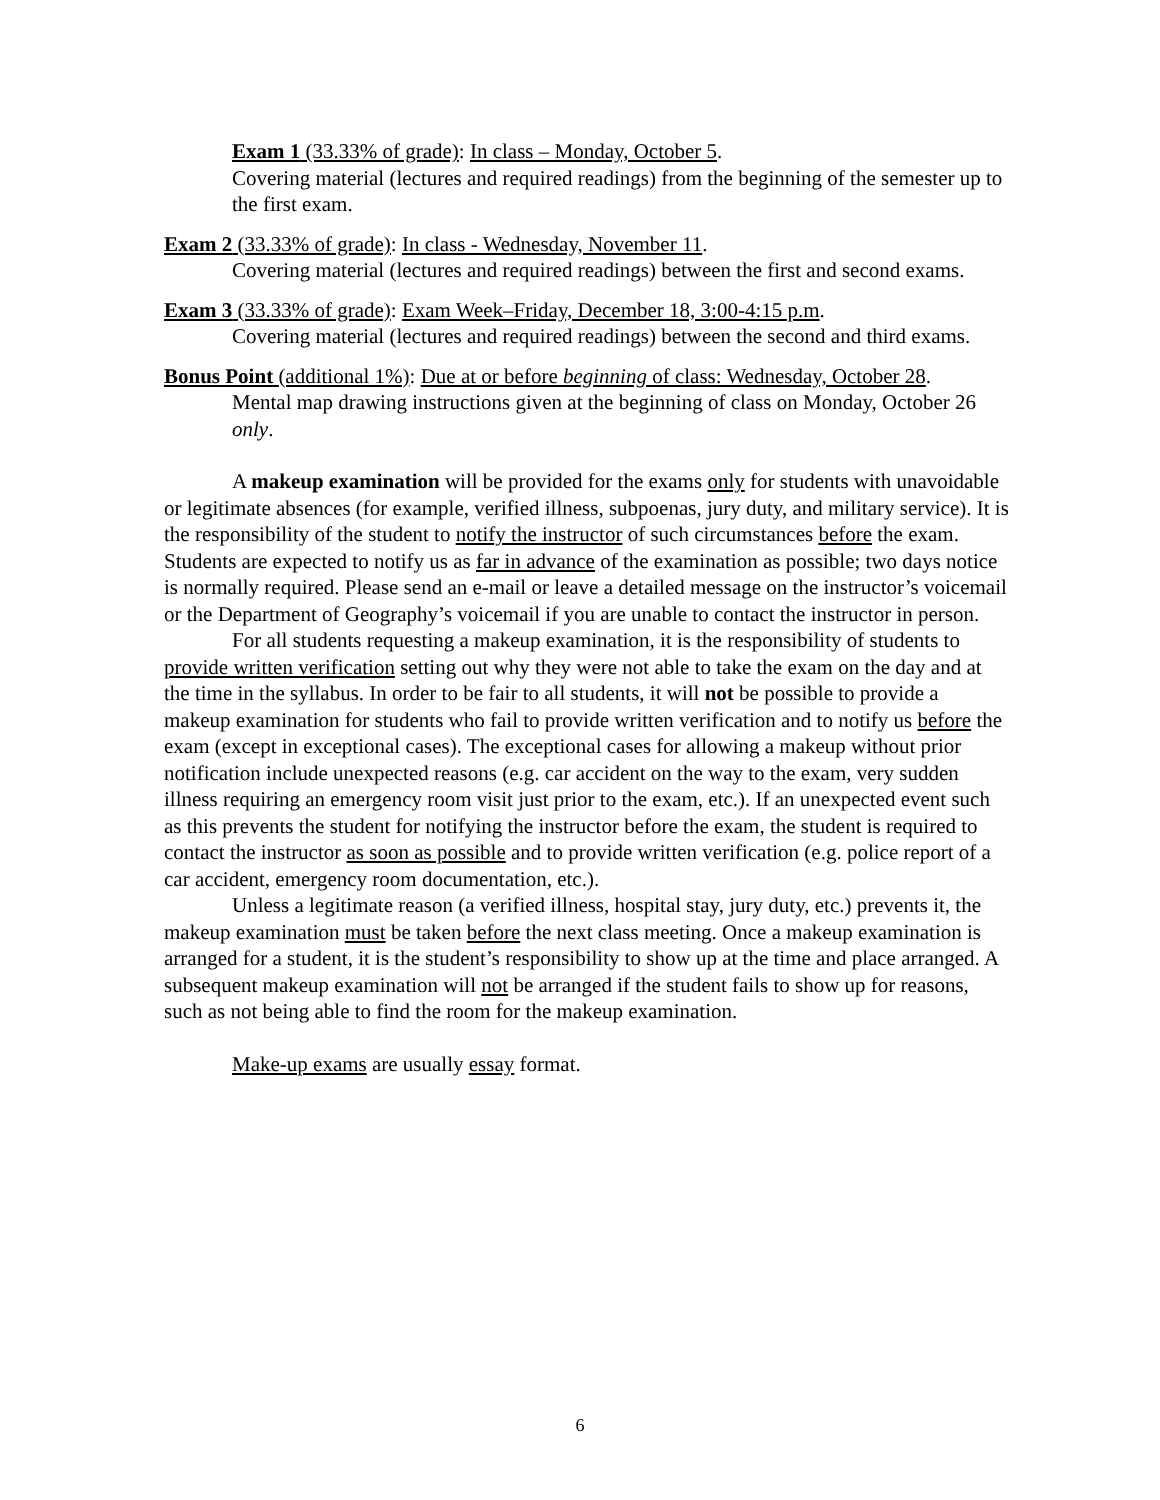Exam 1 (33.33% of grade): In class – Monday, October 5.
Covering material (lectures and required readings) from the beginning of the semester up to the first exam.
Exam 2 (33.33% of grade): In class - Wednesday, November 11.
Covering material (lectures and required readings) between the first and second exams.
Exam 3 (33.33% of grade): Exam Week–Friday, December 18, 3:00-4:15 p.m.
Covering material (lectures and required readings) between the second and third exams.
Bonus Point (additional 1%): Due at or before beginning of class: Wednesday, October 28.
Mental map drawing instructions given at the beginning of class on Monday, October 26 only.
A makeup examination will be provided for the exams only for students with unavoidable or legitimate absences (for example, verified illness, subpoenas, jury duty, and military service). It is the responsibility of the student to notify the instructor of such circumstances before the exam. Students are expected to notify us as far in advance of the examination as possible; two days notice is normally required. Please send an e-mail or leave a detailed message on the instructor’s voicemail or the Department of Geography’s voicemail if you are unable to contact the instructor in person.
For all students requesting a makeup examination, it is the responsibility of students to provide written verification setting out why they were not able to take the exam on the day and at the time in the syllabus. In order to be fair to all students, it will not be possible to provide a makeup examination for students who fail to provide written verification and to notify us before the exam (except in exceptional cases). The exceptional cases for allowing a makeup without prior notification include unexpected reasons (e.g. car accident on the way to the exam, very sudden illness requiring an emergency room visit just prior to the exam, etc.). If an unexpected event such as this prevents the student for notifying the instructor before the exam, the student is required to contact the instructor as soon as possible and to provide written verification (e.g. police report of a car accident, emergency room documentation, etc.).
Unless a legitimate reason (a verified illness, hospital stay, jury duty, etc.) prevents it, the makeup examination must be taken before the next class meeting. Once a makeup examination is arranged for a student, it is the student’s responsibility to show up at the time and place arranged. A subsequent makeup examination will not be arranged if the student fails to show up for reasons, such as not being able to find the room for the makeup examination.
Make-up exams are usually essay format.
6